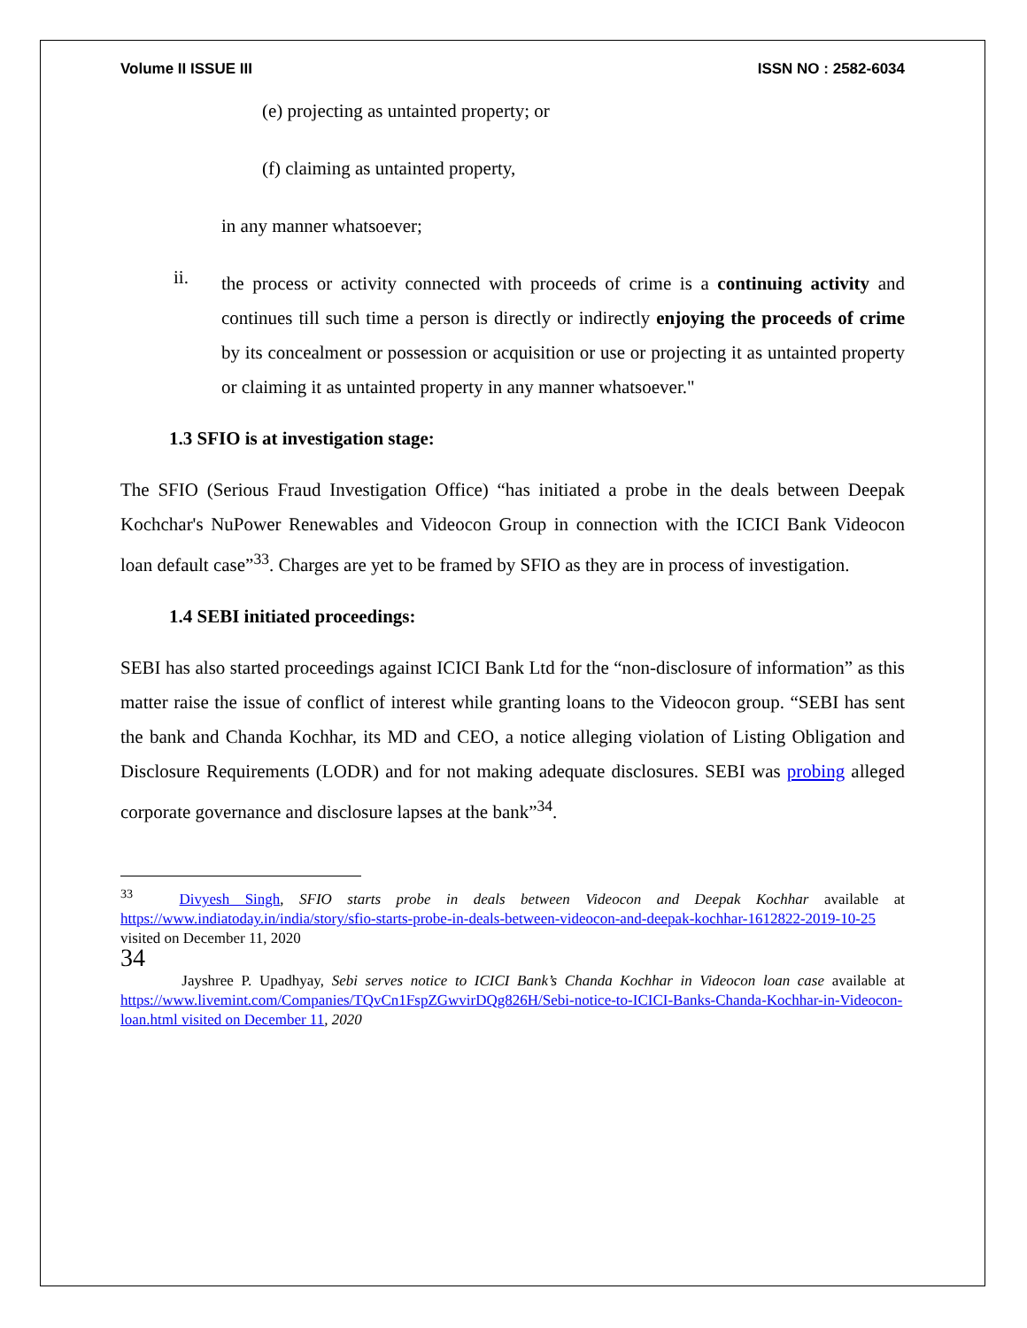Volume II ISSUE III ISSN NO : 2582-6034
(e) projecting as untainted property; or
(f) claiming as untainted property,
in any manner whatsoever;
ii.
the process or activity connected with proceeds of crime is a continuing activity and continues till such time a person is directly or indirectly enjoying the proceeds of crime by its concealment or possession or acquisition or use or projecting it as untainted property or claiming it as untainted property in any manner whatsoever."
1.3 SFIO is at investigation stage:
The SFIO (Serious Fraud Investigation Office) “has initiated a probe in the deals between Deepak Kochchar's NuPower Renewables and Videocon Group in connection with the ICICI Bank Videocon loan default case”<sup>33</sup>. Charges are yet to be framed by SFIO as they are in process of investigation.
1.4 SEBI initiated proceedings:
SEBI has also started proceedings against ICICI Bank Ltd for the “non-disclosure of information” as this matter raise the issue of conflict of interest while granting loans to the Videocon group. “SEBI has sent the bank and Chanda Kochhar, its MD and CEO, a notice alleging violation of Listing Obligation and Disclosure Requirements (LODR) and for not making adequate disclosures. SEBI was probing alleged corporate governance and disclosure lapses at the bank”<sup>34</sup>.
<sup>33</sup> Divyesh Singh, SFIO starts probe in deals between Videocon and Deepak Kochhar available at https://www.indiatoday.in/india/story/sfio-starts-probe-in-deals-between-videocon-and-deepak-kochhar-1612822-2019-10-25 visited on December 11, 2020
34
Jayshree P. Upadhyay, Sebi serves notice to ICICI Bank’s Chanda Kochhar in Videocon loan case available at https://www.livemint.com/Companies/TQvCn1FspZGwvirDQg826H/Sebi-notice-to-ICICI-Banks-Chanda-Kochhar-in-Videocon-loan.html visited on December 11, 2020